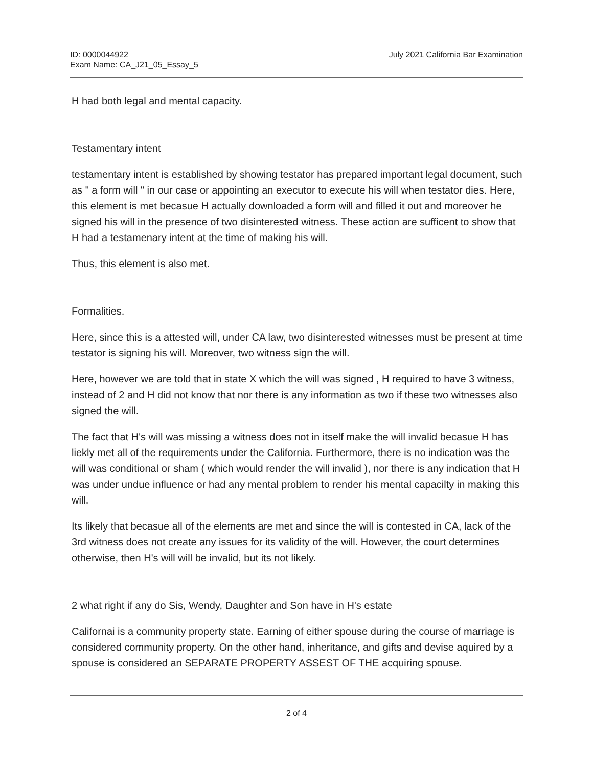ID: 0000044922
Exam Name: CA_J21_05_Essay_5
July 2021 California Bar Examination
H had both legal and mental capacity.
Testamentary intent
testamentary intent is established by showing testator has prepared important legal document, such as " a form will " in our case or appointing an executor to execute his will when testator dies. Here, this element is met becasue H actually downloaded a form will and filled it out and moreover he signed his will in the presence of two disinterested witness. These action are sufficent to show that H had a testamenary intent at the time of making his will.
Thus, this element is also met.
Formalities.
Here, since this is a attested will, under CA law, two disinterested witnesses must be present at time testator is signing his will. Moreover, two witness sign the will.
Here, however we are told that in state X which the will was signed , H required to have 3 witness, instead of 2 and H did not know that nor there is any information as two if these two witnesses also signed the will.
The fact that H's will was missing a witness does not in itself make the will invalid becasue H has liekly met all of the requirements under the California. Furthermore, there is no indication was the will was conditional or sham ( which would render the will invalid ), nor there is any indication that H was under undue influence or had any mental problem to render his mental capacilty in making this will.
Its likely that becasue all of the elements are met and since the will is contested in CA, lack of the 3rd witness does not create any issues for its validity of the will. However, the court determines otherwise, then H's will will be invalid, but its not likely.
2 what right if any do Sis, Wendy, Daughter and Son have in H's estate
Californai is a community property state. Earning of either spouse during the course of marriage is considered community property. On the other hand, inheritance, and gifts and devise aquired by a spouse is considered an SEPARATE PROPERTY ASSEST OF THE acquiring spouse.
2 of 4